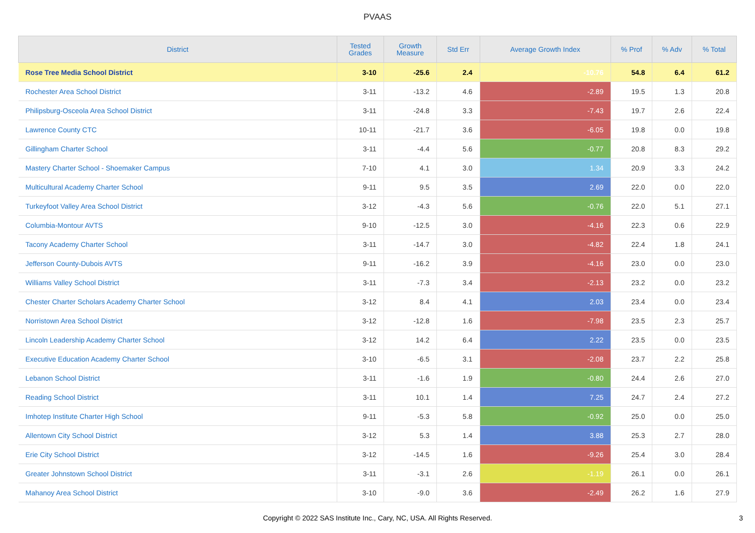PVAAS
| District | Tested Grades | Growth Measure | Std Err | Average Growth Index | % Prof | % Adv | % Total |
| --- | --- | --- | --- | --- | --- | --- | --- |
| Rose Tree Media School District | 3-10 | -25.6 | 2.4 | -10.76 | 54.8 | 6.4 | 61.2 |
| Rochester Area School District | 3-11 | -13.2 | 4.6 | -2.89 | 19.5 | 1.3 | 20.8 |
| Philipsburg-Osceola Area School District | 3-11 | -24.8 | 3.3 | -7.43 | 19.7 | 2.6 | 22.4 |
| Lawrence County CTC | 10-11 | -21.7 | 3.6 | -6.05 | 19.8 | 0.0 | 19.8 |
| Gillingham Charter School | 3-11 | -4.4 | 5.6 | -0.77 | 20.8 | 8.3 | 29.2 |
| Mastery Charter School - Shoemaker Campus | 7-10 | 4.1 | 3.0 | 1.34 | 20.9 | 3.3 | 24.2 |
| Multicultural Academy Charter School | 9-11 | 9.5 | 3.5 | 2.69 | 22.0 | 0.0 | 22.0 |
| Turkeyfoot Valley Area School District | 3-12 | -4.3 | 5.6 | -0.76 | 22.0 | 5.1 | 27.1 |
| Columbia-Montour AVTS | 9-10 | -12.5 | 3.0 | -4.16 | 22.3 | 0.6 | 22.9 |
| Tacony Academy Charter School | 3-11 | -14.7 | 3.0 | -4.82 | 22.4 | 1.8 | 24.1 |
| Jefferson County-Dubois AVTS | 9-11 | -16.2 | 3.9 | -4.16 | 23.0 | 0.0 | 23.0 |
| Williams Valley School District | 3-11 | -7.3 | 3.4 | -2.13 | 23.2 | 0.0 | 23.2 |
| Chester Charter Scholars Academy Charter School | 3-12 | 8.4 | 4.1 | 2.03 | 23.4 | 0.0 | 23.4 |
| Norristown Area School District | 3-12 | -12.8 | 1.6 | -7.98 | 23.5 | 2.3 | 25.7 |
| Lincoln Leadership Academy Charter School | 3-12 | 14.2 | 6.4 | 2.22 | 23.5 | 0.0 | 23.5 |
| Executive Education Academy Charter School | 3-10 | -6.5 | 3.1 | -2.08 | 23.7 | 2.2 | 25.8 |
| Lebanon School District | 3-11 | -1.6 | 1.9 | -0.80 | 24.4 | 2.6 | 27.0 |
| Reading School District | 3-11 | 10.1 | 1.4 | 7.25 | 24.7 | 2.4 | 27.2 |
| Imhotep Institute Charter High School | 9-11 | -5.3 | 5.8 | -0.92 | 25.0 | 0.0 | 25.0 |
| Allentown City School District | 3-12 | 5.3 | 1.4 | 3.88 | 25.3 | 2.7 | 28.0 |
| Erie City School District | 3-12 | -14.5 | 1.6 | -9.26 | 25.4 | 3.0 | 28.4 |
| Greater Johnstown School District | 3-11 | -3.1 | 2.6 | -1.19 | 26.1 | 0.0 | 26.1 |
| Mahanoy Area School District | 3-10 | -9.0 | 3.6 | -2.49 | 26.2 | 1.6 | 27.9 |
Copyright © 2022 SAS Institute Inc., Cary, NC, USA. All Rights Reserved.
3